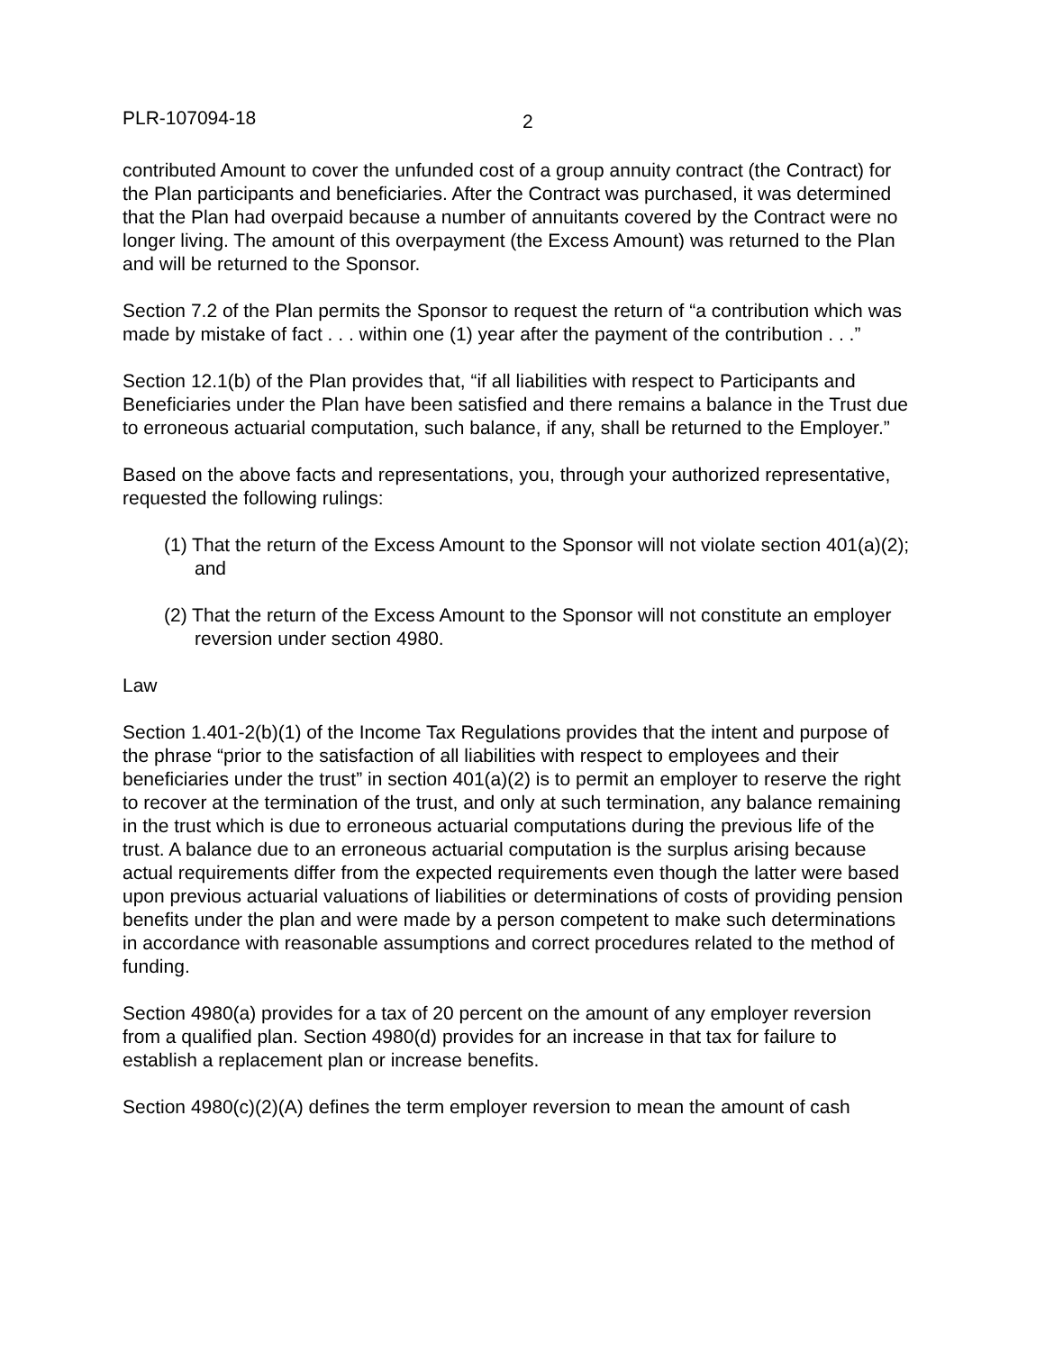PLR-107094-18 2
contributed Amount to cover the unfunded cost of a group annuity contract (the Contract) for the Plan participants and beneficiaries. After the Contract was purchased, it was determined that the Plan had overpaid because a number of annuitants covered by the Contract were no longer living. The amount of this overpayment (the Excess Amount) was returned to the Plan and will be returned to the Sponsor.
Section 7.2 of the Plan permits the Sponsor to request the return of “a contribution which was made by mistake of fact . . . within one (1) year after the payment of the contribution . . .”
Section 12.1(b) of the Plan provides that, “if all liabilities with respect to Participants and Beneficiaries under the Plan have been satisfied and there remains a balance in the Trust due to erroneous actuarial computation, such balance, if any, shall be returned to the Employer.”
Based on the above facts and representations, you, through your authorized representative, requested the following rulings:
(1) That the return of the Excess Amount to the Sponsor will not violate section 401(a)(2); and
(2) That the return of the Excess Amount to the Sponsor will not constitute an employer reversion under section 4980.
Law
Section 1.401-2(b)(1) of the Income Tax Regulations provides that the intent and purpose of the phrase “prior to the satisfaction of all liabilities with respect to employees and their beneficiaries under the trust” in section 401(a)(2) is to permit an employer to reserve the right to recover at the termination of the trust, and only at such termination, any balance remaining in the trust which is due to erroneous actuarial computations during the previous life of the trust. A balance due to an erroneous actuarial computation is the surplus arising because actual requirements differ from the expected requirements even though the latter were based upon previous actuarial valuations of liabilities or determinations of costs of providing pension benefits under the plan and were made by a person competent to make such determinations in accordance with reasonable assumptions and correct procedures related to the method of funding.
Section 4980(a) provides for a tax of 20 percent on the amount of any employer reversion from a qualified plan. Section 4980(d) provides for an increase in that tax for failure to establish a replacement plan or increase benefits.
Section 4980(c)(2)(A) defines the term employer reversion to mean the amount of cash